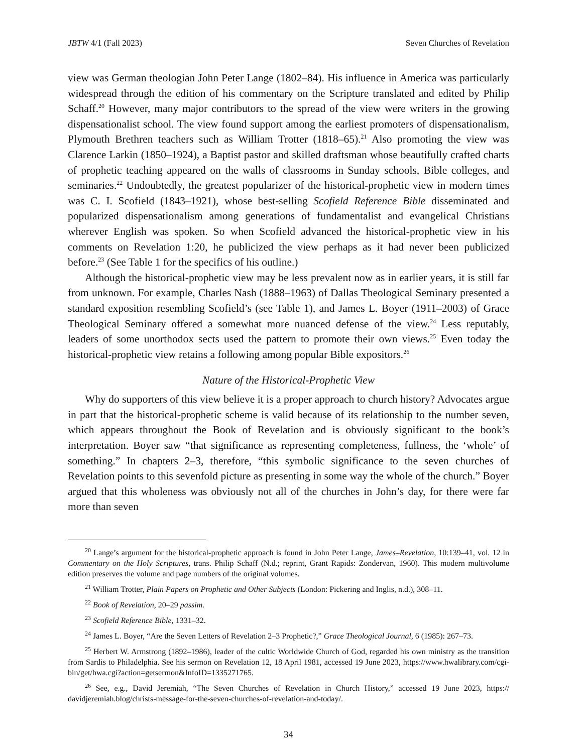JBTW 4/1 (Fall 2023) Seven Churches of Revelation
view was German theologian John Peter Lange (1802–84). His influence in America was particularly widespread through the edition of his commentary on the Scripture translated and edited by Philip Schaff.<sup>20</sup> However, many major contributors to the spread of the view were writers in the growing dispensationalist school. The view found support among the earliest promoters of dispensationalism, Plymouth Brethren teachers such as William Trotter (1818–65).<sup>21</sup> Also promoting the view was Clarence Larkin (1850–1924), a Baptist pastor and skilled draftsman whose beautifully crafted charts of prophetic teaching appeared on the walls of classrooms in Sunday schools, Bible colleges, and seminaries.<sup>22</sup> Undoubtedly, the greatest popularizer of the historical-prophetic view in modern times was C. I. Scofield (1843–1921), whose best-selling Scofield Reference Bible disseminated and popularized dispensationalism among generations of fundamentalist and evangelical Christians wherever English was spoken. So when Scofield advanced the historical-prophetic view in his comments on Revelation 1:20, he publicized the view perhaps as it had never been publicized before.<sup>23</sup> (See Table 1 for the specifics of his outline.)
Although the historical-prophetic view may be less prevalent now as in earlier years, it is still far from unknown. For example, Charles Nash (1888–1963) of Dallas Theological Seminary presented a standard exposition resembling Scofield’s (see Table 1), and James L. Boyer (1911–2003) of Grace Theological Seminary offered a somewhat more nuanced defense of the view.<sup>24</sup> Less reputably, leaders of some unorthodox sects used the pattern to promote their own views.<sup>25</sup> Even today the historical-prophetic view retains a following among popular Bible expositors.<sup>26</sup>
Nature of the Historical-Prophetic View
Why do supporters of this view believe it is a proper approach to church history? Advocates argue in part that the historical-prophetic scheme is valid because of its relationship to the number seven, which appears throughout the Book of Revelation and is obviously significant to the book’s interpretation. Boyer saw “that significance as representing completeness, fullness, the ‘whole’ of something.” In chapters 2–3, therefore, “this symbolic significance to the seven churches of Revelation points to this sevenfold picture as presenting in some way the whole of the church.” Boyer argued that this wholeness was obviously not all of the churches in John’s day, for there were far more than seven
<sup>20</sup> Lange’s argument for the historical-prophetic approach is found in John Peter Lange, James–Revelation, 10:139–41, vol. 12 in Commentary on the Holy Scriptures, trans. Philip Schaff (N.d.; reprint, Grant Rapids: Zondervan, 1960). This modern multivolume edition preserves the volume and page numbers of the original volumes.
<sup>21</sup> William Trotter, Plain Papers on Prophetic and Other Subjects (London: Pickering and Inglis, n.d.), 308–11.
<sup>22</sup> Book of Revelation, 20–29 passim.
<sup>23</sup> Scofield Reference Bible, 1331–32.
<sup>24</sup> James L. Boyer, “Are the Seven Letters of Revelation 2–3 Prophetic?,” Grace Theological Journal, 6 (1985): 267–73.
<sup>25</sup> Herbert W. Armstrong (1892–1986), leader of the cultic Worldwide Church of God, regarded his own ministry as the transition from Sardis to Philadelphia. See his sermon on Revelation 12, 18 April 1981, accessed 19 June 2023, https://www.hwalibrary.com/cgi-bin/get/hwa.cgi?action=getsermon&InfoID=1335271765.
<sup>26</sup> See, e.g., David Jeremiah, “The Seven Churches of Revelation in Church History,” accessed 19 June 2023, https:// davidjeremiah.blog/christs-message-for-the-seven-churches-of-revelation-and-today/.
34